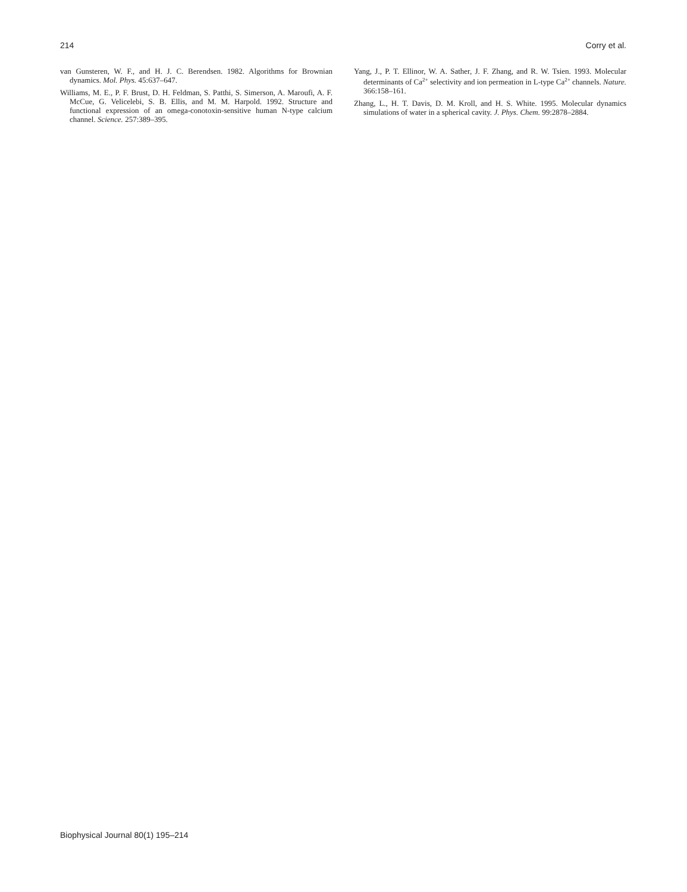214 Corry et al.
van Gunsteren, W. F., and H. J. C. Berendsen. 1982. Algorithms for Brownian dynamics. Mol. Phys. 45:637–647.
Williams, M. E., P. F. Brust, D. H. Feldman, S. Patthi, S. Simerson, A. Maroufi, A. F. McCue, G. Velicelebi, S. B. Ellis, and M. M. Harpold. 1992. Structure and functional expression of an omega-conotoxin-sensitive human N-type calcium channel. Science. 257:389–395.
Yang, J., P. T. Ellinor, W. A. Sather, J. F. Zhang, and R. W. Tsien. 1993. Molecular determinants of Ca<sup>2+</sup> selectivity and ion permeation in L-type Ca<sup>2+</sup> channels. Nature. 366:158–161.
Zhang, L., H. T. Davis, D. M. Kroll, and H. S. White. 1995. Molecular dynamics simulations of water in a spherical cavity. J. Phys. Chem. 99:2878–2884.
Biophysical Journal 80(1) 195–214